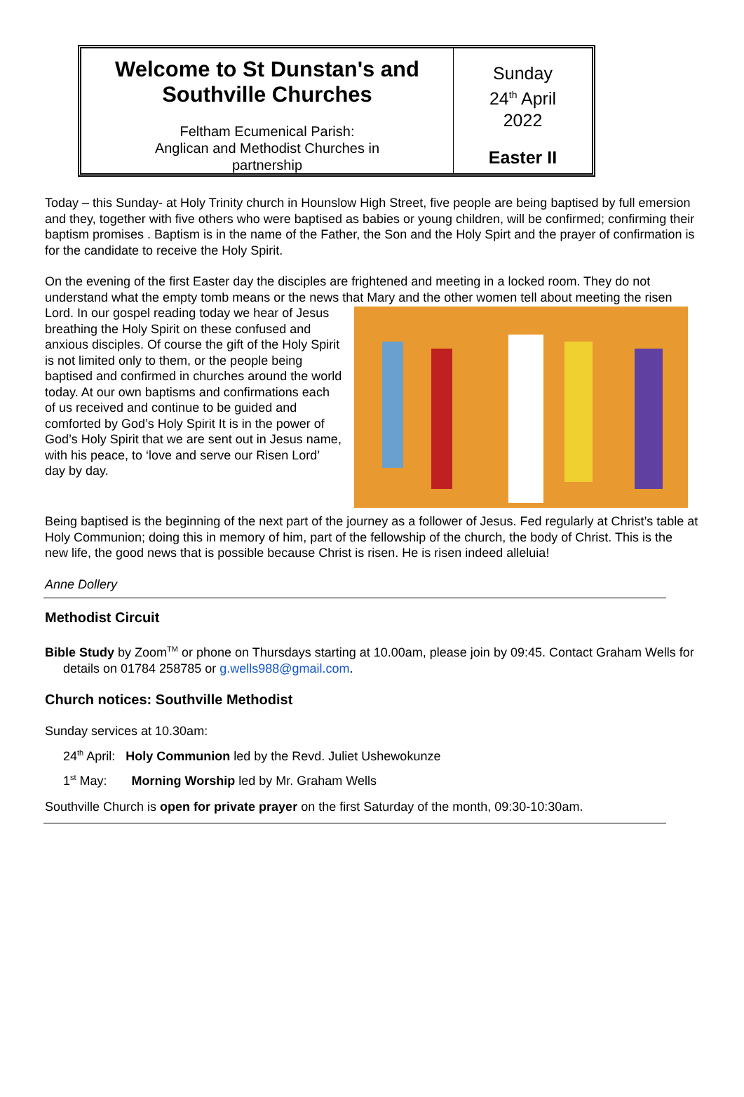Welcome to St Dunstan's and Southville Churches
Feltham Ecumenical Parish:
Anglican and Methodist Churches in
partnership
Sunday
24<sup>th</sup> April
2022
Easter II
Today – this Sunday- at Holy Trinity church in Hounslow High Street, five people are being baptised by full emersion and they, together with five others who were baptised as babies or young children, will be confirmed; confirming their baptism promises . Baptism is in the name of the Father, the Son and the Holy Spirt and the prayer of confirmation is for the candidate to receive the Holy Spirit.
On the evening of the first Easter day the disciples are frightened and meeting in a locked room. They do not understand what the empty tomb means or the news that Mary and the other women tell about meeting the risen Lord. In our gospel reading today we hear of Jesus breathing the Holy Spirit on these confused and anxious disciples. Of course the gift of the Holy Spirit is not limited only to them, or the people being baptised and confirmed in churches around the world today. At our own baptisms and confirmations each of us received and continue to be guided and comforted by God’s Holy Spirit It is in the power of God’s Holy Spirit that we are sent out in Jesus name, with his peace, to ‘love and serve our Risen Lord’ day by day.
Being baptised is the beginning of the next part of the journey as a follower of Jesus. Fed regularly at Christ’s table at Holy Communion; doing this in memory of him, part of the fellowship of the church, the body of Christ. This is the new life, the good news that is possible because Christ is risen. He is risen indeed alleluia!
Anne Dollery
Methodist Circuit
Bible Study by Zoom<sup>TM</sup> or phone on Thursdays starting at 10.00am, please join by 09:45. Contact Graham Wells for details on 01784 258785 or g.wells988@gmail.com.
Church notices: Southville Methodist
Sunday services at 10.30am:
24<sup>th</sup> April: Holy Communion led by the Revd. Juliet Ushewokunze
1<sup>st</sup> May: Morning Worship led by Mr. Graham Wells
Southville Church is open for private prayer on the first Saturday of the month, 09:30-10:30am.